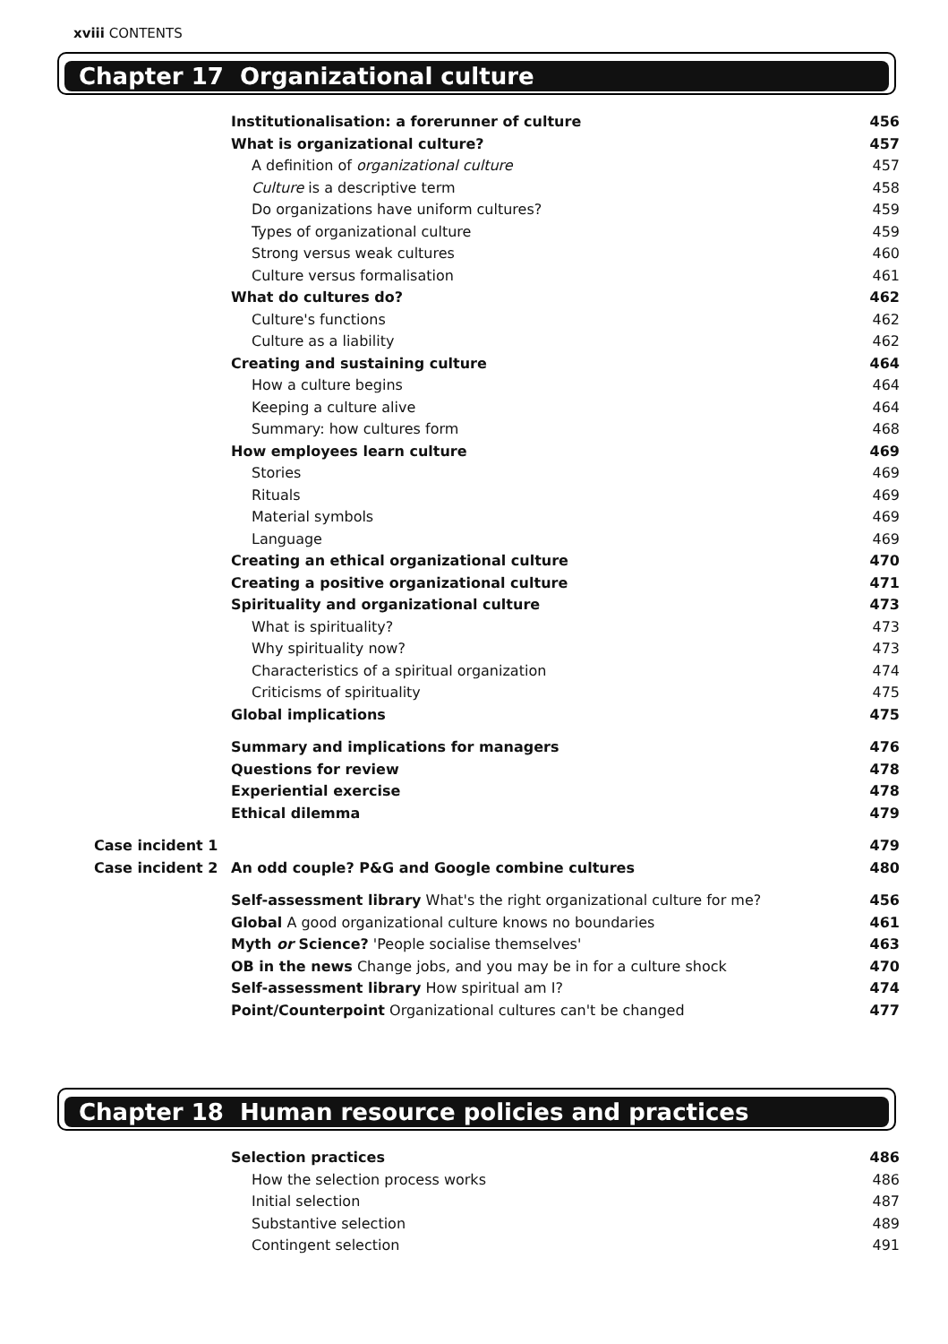xviii CONTENTS
Chapter 17 Organizational culture
| | Institutionalisation: a forerunner of culture | 456 |
| | What is organizational culture? | 457 |
| | A definition of organizational culture | 457 |
| | Culture is a descriptive term | 458 |
| | Do organizations have uniform cultures? | 459 |
| | Types of organizational culture | 459 |
| | Strong versus weak cultures | 460 |
| | Culture versus formalisation | 461 |
| | What do cultures do? | 462 |
| | Culture's functions | 462 |
| | Culture as a liability | 462 |
| | Creating and sustaining culture | 464 |
| | How a culture begins | 464 |
| | Keeping a culture alive | 464 |
| | Summary: how cultures form | 468 |
| | How employees learn culture | 469 |
| | Stories | 469 |
| | Rituals | 469 |
| | Material symbols | 469 |
| | Language | 469 |
| | Creating an ethical organizational culture | 470 |
| | Creating a positive organizational culture | 471 |
| | Spirituality and organizational culture | 473 |
| | What is spirituality? | 473 |
| | Why spirituality now? | 473 |
| | Characteristics of a spiritual organization | 474 |
| | Criticisms of spirituality | 475 |
| | Global implications | 475 |
| | Summary and implications for managers | 476 |
| | Questions for review | 478 |
| | Experiential exercise | 478 |
| | Ethical dilemma | 479 |
| Case incident 1 | | 479 |
| Case incident 2 | An odd couple? P&G and Google combine cultures | 480 |
| | Self-assessment library What's the right organizational culture for me? | 456 |
| | Global A good organizational culture knows no boundaries | 461 |
| | Myth or Science? 'People socialise themselves' | 463 |
| | OB in the news Change jobs, and you may be in for a culture shock | 470 |
| | Self-assessment library How spiritual am I? | 474 |
| | Point/Counterpoint Organizational cultures can't be changed | 477 |
Chapter 18 Human resource policies and practices
| | Selection practices | 486 |
| | How the selection process works | 486 |
| | Initial selection | 487 |
| | Substantive selection | 489 |
| | Contingent selection | 491 |